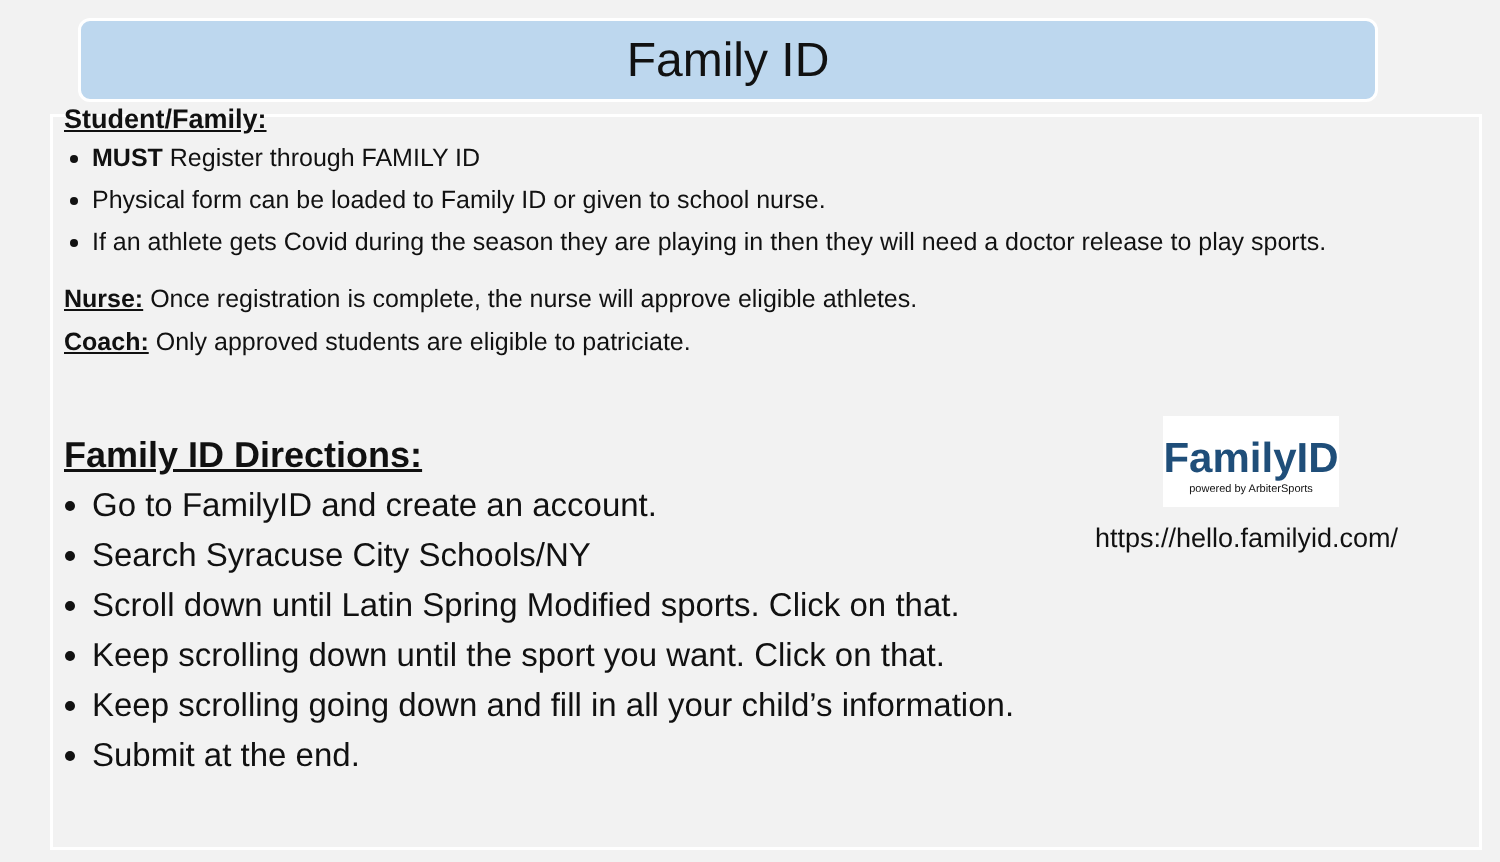Family ID
Student/Family:
MUST Register through FAMILY ID
Physical form can be loaded to Family ID or given to school nurse.
If an athlete gets Covid during the season they are playing in then they will need a doctor release to play sports.
Nurse: Once registration is complete, the nurse will approve eligible athletes.
Coach: Only approved students are eligible to patriciate.
Family ID Directions:
Go to FamilyID and create an account.
Search Syracuse City Schools/NY
Scroll down until Latin Spring Modified sports. Click on that.
Keep scrolling down until the sport you want. Click on that.
Keep scrolling going down and fill in all your child’s information.
Submit at the end.
FamilyID
powered by ArbiterSports
https://hello.familyid.com/